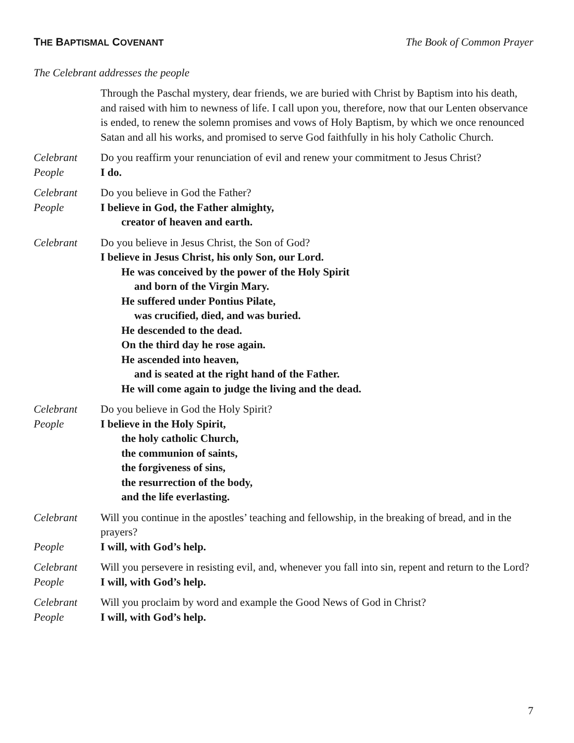THE BAPTISMAL COVENANT
The Book of Common Prayer
The Celebrant addresses the people
Through the Paschal mystery, dear friends, we are buried with Christ by Baptism into his death, and raised with him to newness of life. I call upon you, therefore, now that our Lenten observance is ended, to renew the solemn promises and vows of Holy Baptism, by which we once renounced Satan and all his works, and promised to serve God faithfully in his holy Catholic Church.
Celebrant Do you reaffirm your renunciation of evil and renew your commitment to Jesus Christ?
People I do.
Celebrant Do you believe in God the Father?
People I believe in God, the Father almighty,
creator of heaven and earth.
Celebrant Do you believe in Jesus Christ, the Son of God?
I believe in Jesus Christ, his only Son, our Lord.
He was conceived by the power of the Holy Spirit
and born of the Virgin Mary.
He suffered under Pontius Pilate,
was crucified, died, and was buried.
He descended to the dead.
On the third day he rose again.
He ascended into heaven,
and is seated at the right hand of the Father.
He will come again to judge the living and the dead.
Celebrant Do you believe in God the Holy Spirit?
People I believe in the Holy Spirit,
the holy catholic Church,
the communion of saints,
the forgiveness of sins,
the resurrection of the body,
and the life everlasting.
Celebrant Will you continue in the apostles’ teaching and fellowship, in the breaking of bread, and in the prayers?
People I will, with God’s help.
Celebrant Will you persevere in resisting evil, and, whenever you fall into sin, repent and return to the Lord?
People I will, with God’s help.
Celebrant Will you proclaim by word and example the Good News of God in Christ?
People I will, with God’s help.
7